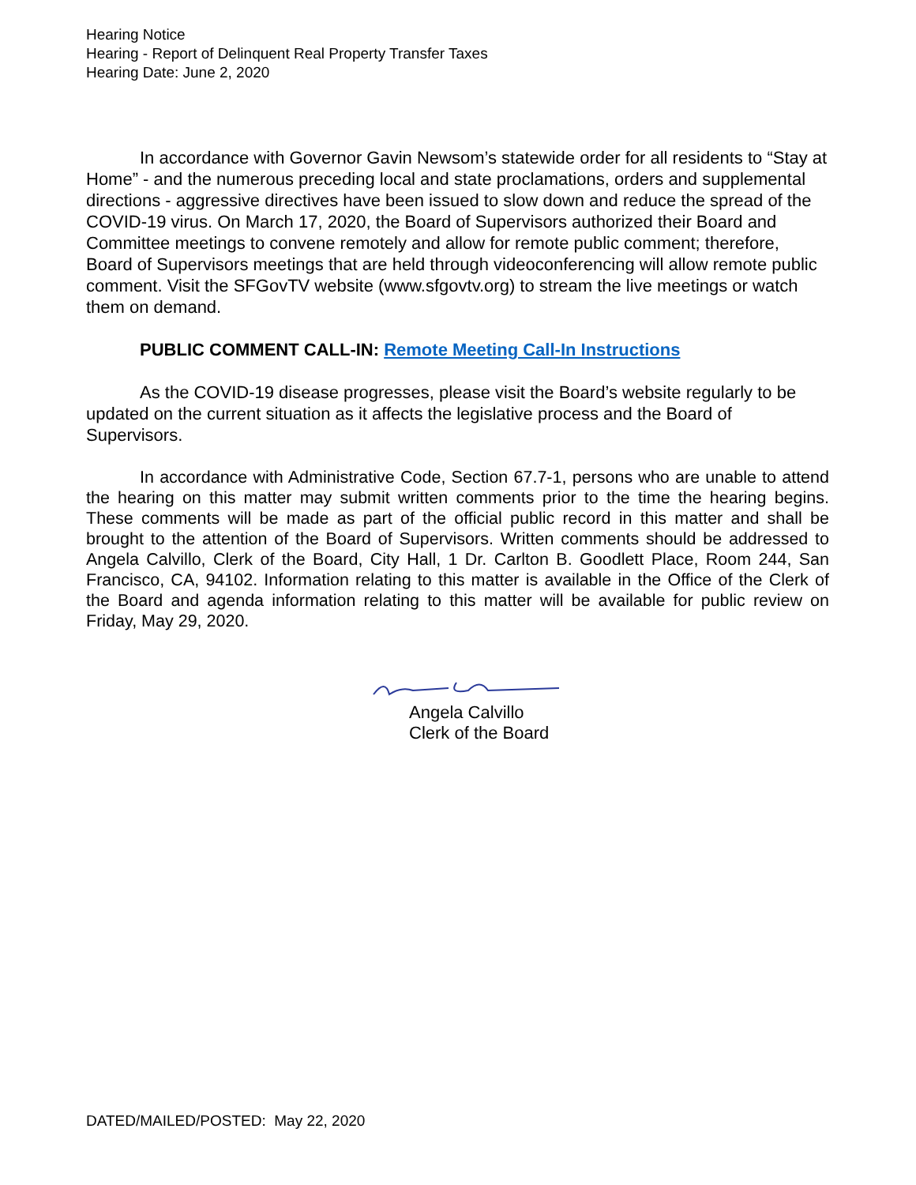Hearing Notice
Hearing - Report of Delinquent Real Property Transfer Taxes
Hearing Date: June 2, 2020
In accordance with Governor Gavin Newsom’s statewide order for all residents to “Stay at Home” - and the numerous preceding local and state proclamations, orders and supplemental directions - aggressive directives have been issued to slow down and reduce the spread of the COVID-19 virus. On March 17, 2020, the Board of Supervisors authorized their Board and Committee meetings to convene remotely and allow for remote public comment; therefore, Board of Supervisors meetings that are held through videoconferencing will allow remote public comment. Visit the SFGovTV website (www.sfgovtv.org) to stream the live meetings or watch them on demand.
PUBLIC COMMENT CALL-IN: Remote Meeting Call-In Instructions
As the COVID-19 disease progresses, please visit the Board’s website regularly to be updated on the current situation as it affects the legislative process and the Board of Supervisors.
In accordance with Administrative Code, Section 67.7-1, persons who are unable to attend the hearing on this matter may submit written comments prior to the time the hearing begins. These comments will be made as part of the official public record in this matter and shall be brought to the attention of the Board of Supervisors. Written comments should be addressed to Angela Calvillo, Clerk of the Board, City Hall, 1 Dr. Carlton B. Goodlett Place, Room 244, San Francisco, CA, 94102. Information relating to this matter is available in the Office of the Clerk of the Board and agenda information relating to this matter will be available for public review on Friday, May 29, 2020.
Angela Calvillo
Clerk of the Board
DATED/MAILED/POSTED: May 22, 2020